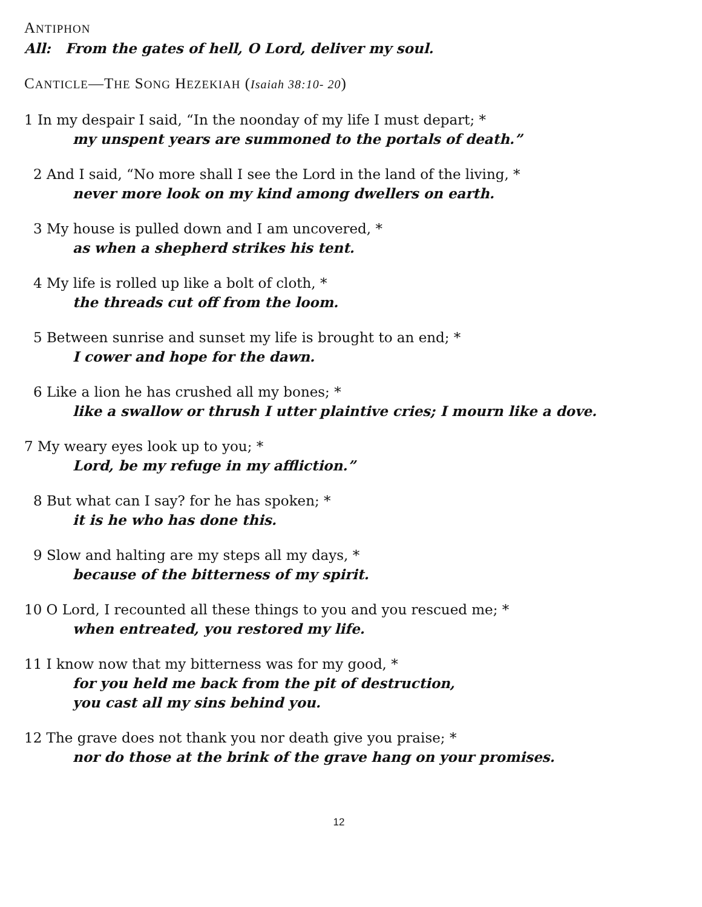ANTIPHON
All: From the gates of hell, O Lord, deliver my soul.
CANTICLE—THE SONG HEZEKIAH (Isaiah 38:10- 20)
1 In my despair I said, “In the noonday of my life I must depart; *
my unspent years are summoned to the portals of death.”
2 And I said, “No more shall I see the Lord in the land of the living, *
never more look on my kind among dwellers on earth.
3 My house is pulled down and I am uncovered, *
as when a shepherd strikes his tent.
4 My life is rolled up like a bolt of cloth, *
the threads cut off from the loom.
5 Between sunrise and sunset my life is brought to an end; *
I cower and hope for the dawn.
6 Like a lion he has crushed all my bones; *
like a swallow or thrush I utter plaintive cries; I mourn like a dove.
7 My weary eyes look up to you; *
Lord, be my refuge in my affliction.”
8 But what can I say? for he has spoken; *
it is he who has done this.
9 Slow and halting are my steps all my days, *
because of the bitterness of my spirit.
10 O Lord, I recounted all these things to you and you rescued me; *
when entreated, you restored my life.
11 I know now that my bitterness was for my good, *
for you held me back from the pit of destruction,
you cast all my sins behind you.
12 The grave does not thank you nor death give you praise; *
nor do those at the brink of the grave hang on your promises.
12